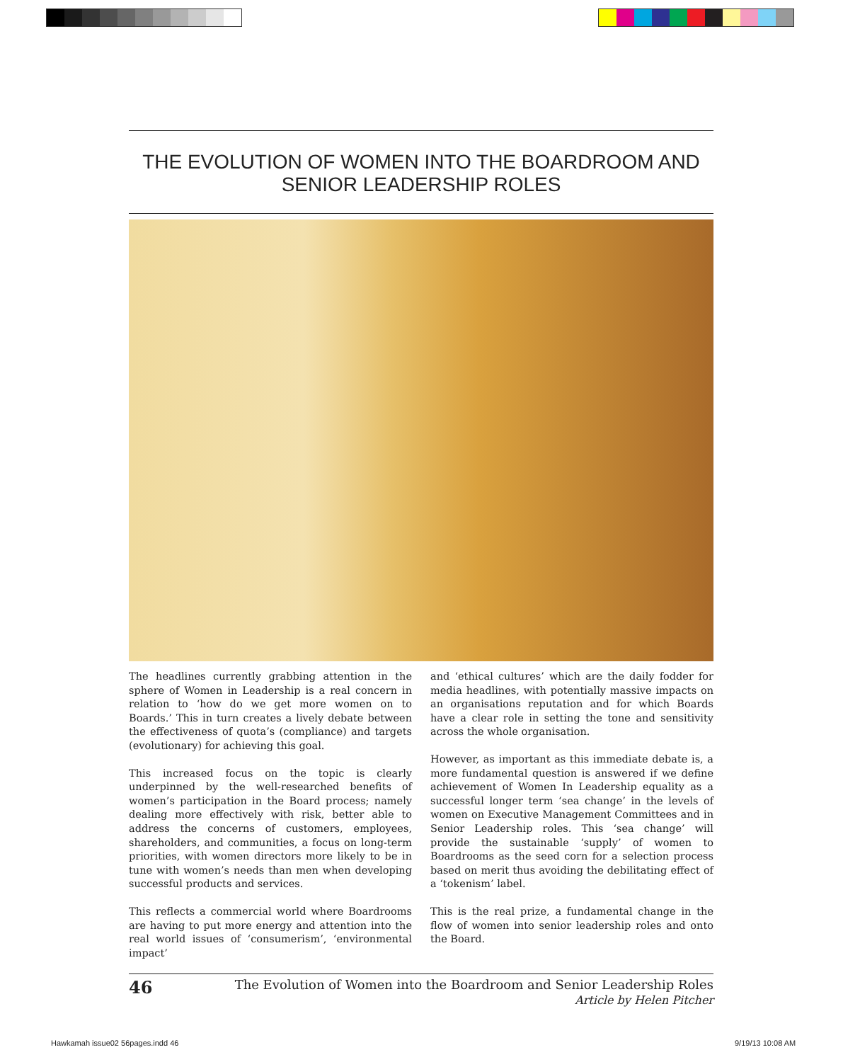THE EVOLUTION OF WOMEN INTO THE BOARDROOM AND SENIOR LEADERSHIP ROLES
The headlines currently grabbing attention in the sphere of Women in Leadership is a real concern in relation to ‘how do we get more women on to Boards.’ This in turn creates a lively debate between the effectiveness of quota’s (compliance) and targets (evolutionary) for achieving this goal.
This increased focus on the topic is clearly underpinned by the well-researched benefits of women’s participation in the Board process; namely dealing more effectively with risk, better able to address the concerns of customers, employees, shareholders, and communities, a focus on long-term priorities, with women directors more likely to be in tune with women’s needs than men when developing successful products and services.
This reflects a commercial world where Boardrooms are having to put more energy and attention into the real world issues of ‘consumerism’, ‘environmental impact’
and ‘ethical cultures’ which are the daily fodder for media headlines, with potentially massive impacts on an organisations reputation and for which Boards have a clear role in setting the tone and sensitivity across the whole organisation.
However, as important as this immediate debate is, a more fundamental question is answered if we define achievement of Women In Leadership equality as a successful longer term ‘sea change’ in the levels of women on Executive Management Committees and in Senior Leadership roles. This ‘sea change’ will provide the sustainable ‘supply’ of women to Boardrooms as the seed corn for a selection process based on merit thus avoiding the debilitating effect of a ‘tokenism’ label.
This is the real prize, a fundamental change in the flow of women into senior leadership roles and onto the Board.
46
The Evolution of Women into the Boardroom and Senior Leadership Roles
Article by Helen Pitcher
Hawkamah issue02 56pages.indd 46
9/19/13 10:08 AM